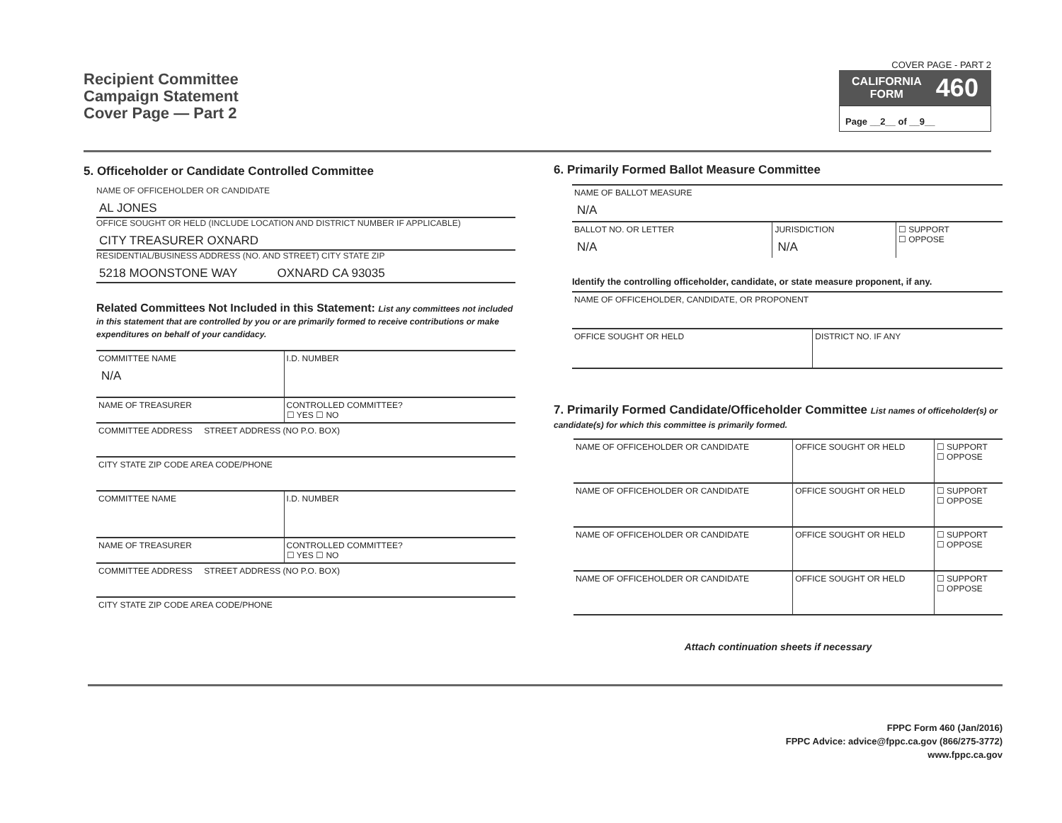Recipient Committee
Campaign Statement
Cover Page — Part 2
COVER PAGE - PART 2
CALIFORNIA
FORM 460
Page __2__ of __9__
5. Officeholder or Candidate Controlled Committee
NAME OF OFFICEHOLDER OR CANDIDATE
AL JONES
OFFICE SOUGHT OR HELD (INCLUDE LOCATION AND DISTRICT NUMBER IF APPLICABLE)
CITY TREASURER OXNARD
RESIDENTIAL/BUSINESS ADDRESS (NO. AND STREET) CITY STATE ZIP
5218 MOONSTONE WAY OXNARD CA 93035
Related Committees Not Included in this Statement: List any committees not included in this statement that are controlled by you or are primarily formed to receive contributions or make expenditures on behalf of your candidacy.
| COMMITTEE NAME N/A | I.D. NUMBER |
| NAME OF TREASURER | CONTROLLED COMMITTEE? ☐ YES ☐ NO |
| COMMITTEE ADDRESS STREET ADDRESS (NO P.O. BOX) | |
| CITY STATE ZIP CODE AREA CODE/PHONE | |
| COMMITTEE NAME | I.D. NUMBER |
| NAME OF TREASURER | CONTROLLED COMMITTEE? ☐ YES ☐ NO |
| COMMITTEE ADDRESS STREET ADDRESS (NO P.O. BOX) | |
| CITY STATE ZIP CODE AREA CODE/PHONE | |
6. Primarily Formed Ballot Measure Committee
| NAME OF BALLOT MEASURE N/A | | |
| BALLOT NO. OR LETTER N/A | JURISDICTION N/A | ☐ SUPPORT ☐ OPPOSE |
Identify the controlling officeholder, candidate, or state measure proponent, if any.
| NAME OF OFFICEHOLDER, CANDIDATE, OR PROPONENT | |
| OFFICE SOUGHT OR HELD | DISTRICT NO. IF ANY |
7. Primarily Formed Candidate/Officeholder Committee List names of officeholder(s) or candidate(s) for which this committee is primarily formed.
| NAME OF OFFICEHOLDER OR CANDIDATE | OFFICE SOUGHT OR HELD | ☐ SUPPORT ☐ OPPOSE |
| NAME OF OFFICEHOLDER OR CANDIDATE | OFFICE SOUGHT OR HELD | ☐ SUPPORT ☐ OPPOSE |
| NAME OF OFFICEHOLDER OR CANDIDATE | OFFICE SOUGHT OR HELD | ☐ SUPPORT ☐ OPPOSE |
| NAME OF OFFICEHOLDER OR CANDIDATE | OFFICE SOUGHT OR HELD | ☐ SUPPORT ☐ OPPOSE |
Attach continuation sheets if necessary
FPPC Form 460 (Jan/2016)
FPPC Advice: advice@fppc.ca.gov (866/275-3772)
www.fppc.ca.gov